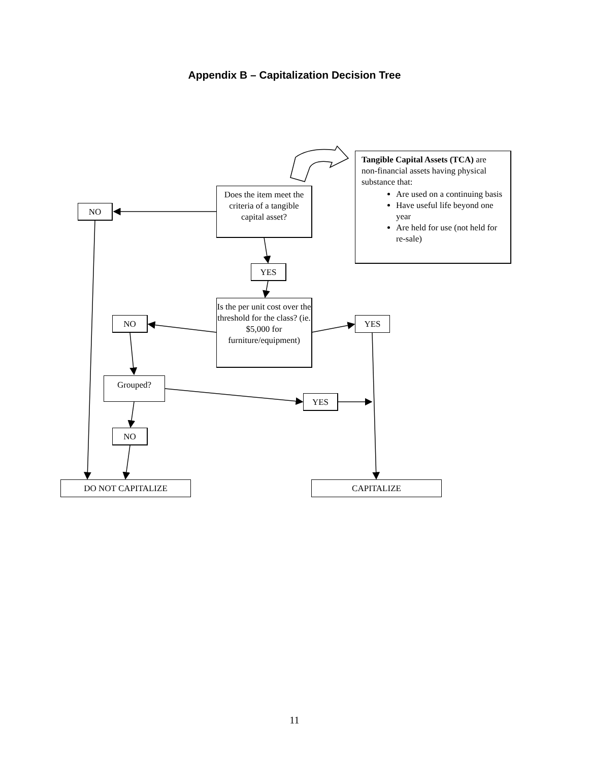Appendix B – Capitalization Decision Tree
Does the item meet the criteria of a tangible capital asset?
Tangible Capital Assets (TCA) are non-financial assets having physical substance that:
Are used on a continuing basis
Have useful life beyond one year
Are held for use (not held for re-sale)
NO
YES
Is the per unit cost over the threshold for the class? (ie. $5,000 for furniture/equipment)
NO YES
Grouped?
YES
NO
DO NOT CAPITALIZE CAPITALIZE
11